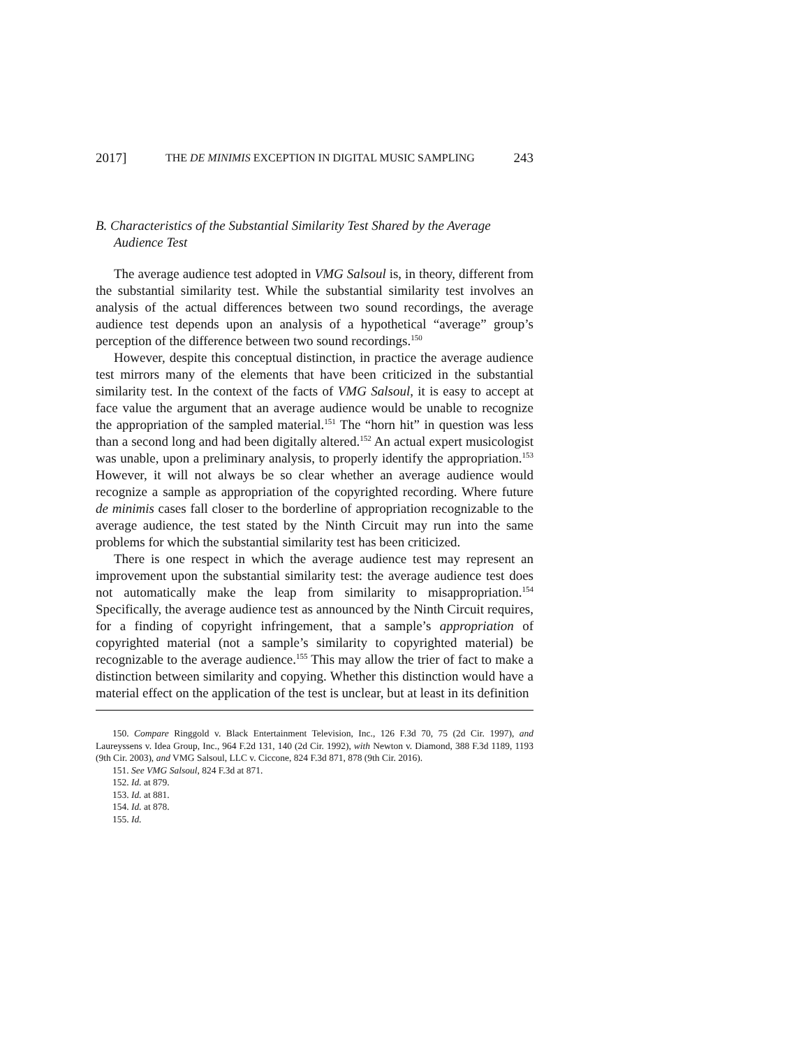2017] THE DE MINIMIS EXCEPTION IN DIGITAL MUSIC SAMPLING 243
B. Characteristics of the Substantial Similarity Test Shared by the Average Audience Test
The average audience test adopted in VMG Salsoul is, in theory, different from the substantial similarity test. While the substantial similarity test involves an analysis of the actual differences between two sound recordings, the average audience test depends upon an analysis of a hypothetical “average” group’s perception of the difference between two sound recordings.<sup>150</sup>
However, despite this conceptual distinction, in practice the average audience test mirrors many of the elements that have been criticized in the substantial similarity test. In the context of the facts of VMG Salsoul, it is easy to accept at face value the argument that an average audience would be unable to recognize the appropriation of the sampled material.<sup>151</sup> The “horn hit” in question was less than a second long and had been digitally altered.<sup>152</sup> An actual expert musicologist was unable, upon a preliminary analysis, to properly identify the appropriation.<sup>153</sup> However, it will not always be so clear whether an average audience would recognize a sample as appropriation of the copyrighted recording. Where future de minimis cases fall closer to the borderline of appropriation recognizable to the average audience, the test stated by the Ninth Circuit may run into the same problems for which the substantial similarity test has been criticized.
There is one respect in which the average audience test may represent an improvement upon the substantial similarity test: the average audience test does not automatically make the leap from similarity to misappropriation.<sup>154</sup> Specifically, the average audience test as announced by the Ninth Circuit requires, for a finding of copyright infringement, that a sample’s appropriation of copyrighted material (not a sample’s similarity to copyrighted material) be recognizable to the average audience.<sup>155</sup> This may allow the trier of fact to make a distinction between similarity and copying. Whether this distinction would have a material effect on the application of the test is unclear, but at least in its definition
150. Compare Ringgold v. Black Entertainment Television, Inc., 126 F.3d 70, 75 (2d Cir. 1997), and Laureyssens v. Idea Group, Inc., 964 F.2d 131, 140 (2d Cir. 1992), with Newton v. Diamond, 388 F.3d 1189, 1193 (9th Cir. 2003), and VMG Salsoul, LLC v. Ciccone, 824 F.3d 871, 878 (9th Cir. 2016).
151. See VMG Salsoul, 824 F.3d at 871.
152. Id. at 879.
153. Id. at 881.
154. Id. at 878.
155. Id.